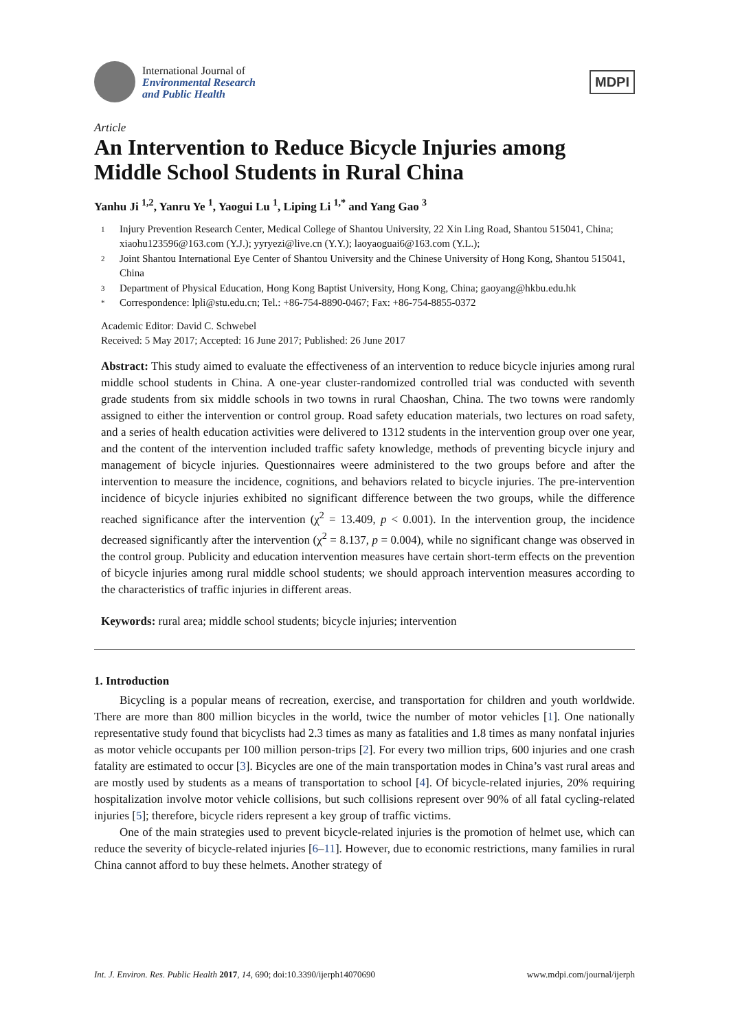International Journal of
Environmental Research
and Public Health
MDPI
Article
An Intervention to Reduce Bicycle Injuries among Middle School Students in Rural China
Yanhu Ji <sup>1,2</sup>, Yanru Ye <sup>1</sup>, Yaogui Lu <sup>1</sup>, Liping Li <sup>1,*</sup> and Yang Gao <sup>3</sup>
1 Injury Prevention Research Center, Medical College of Shantou University, 22 Xin Ling Road, Shantou 515041, China; xiaohu123596@163.com (Y.J.); yyryezi@live.cn (Y.Y.); laoyaoguai6@163.com (Y.L.);
2 Joint Shantou International Eye Center of Shantou University and the Chinese University of Hong Kong, Shantou 515041, China
3 Department of Physical Education, Hong Kong Baptist University, Hong Kong, China; gaoyang@hkbu.edu.hk
* Correspondence: lpli@stu.edu.cn; Tel.: +86-754-8890-0467; Fax: +86-754-8855-0372
Academic Editor: David C. Schwebel
Received: 5 May 2017; Accepted: 16 June 2017; Published: 26 June 2017
Abstract: This study aimed to evaluate the effectiveness of an intervention to reduce bicycle injuries among rural middle school students in China. A one-year cluster-randomized controlled trial was conducted with seventh grade students from six middle schools in two towns in rural Chaoshan, China. The two towns were randomly assigned to either the intervention or control group. Road safety education materials, two lectures on road safety, and a series of health education activities were delivered to 1312 students in the intervention group over one year, and the content of the intervention included traffic safety knowledge, methods of preventing bicycle injury and management of bicycle injuries. Questionnaires weere administered to the two groups before and after the intervention to measure the incidence, cognitions, and behaviors related to bicycle injuries. The pre-intervention incidence of bicycle injuries exhibited no significant difference between the two groups, while the difference reached significance after the intervention (χ<sup>2</sup> = 13.409, p < 0.001). In the intervention group, the incidence decreased significantly after the intervention (χ<sup>2</sup> = 8.137, p = 0.004), while no significant change was observed in the control group. Publicity and education intervention measures have certain short-term effects on the prevention of bicycle injuries among rural middle school students; we should approach intervention measures according to the characteristics of traffic injuries in different areas.
Keywords: rural area; middle school students; bicycle injuries; intervention
1. Introduction
Bicycling is a popular means of recreation, exercise, and transportation for children and youth worldwide. There are more than 800 million bicycles in the world, twice the number of motor vehicles [1]. One nationally representative study found that bicyclists had 2.3 times as many as fatalities and 1.8 times as many nonfatal injuries as motor vehicle occupants per 100 million person-trips [2]. For every two million trips, 600 injuries and one crash fatality are estimated to occur [3]. Bicycles are one of the main transportation modes in China’s vast rural areas and are mostly used by students as a means of transportation to school [4]. Of bicycle-related injuries, 20% requiring hospitalization involve motor vehicle collisions, but such collisions represent over 90% of all fatal cycling-related injuries [5]; therefore, bicycle riders represent a key group of traffic victims.
One of the main strategies used to prevent bicycle-related injuries is the promotion of helmet use, which can reduce the severity of bicycle-related injuries [6–11]. However, due to economic restrictions, many families in rural China cannot afford to buy these helmets. Another strategy of
Int. J. Environ. Res. Public Health 2017, 14, 690; doi:10.3390/ijerph14070690 www.mdpi.com/journal/ijerph